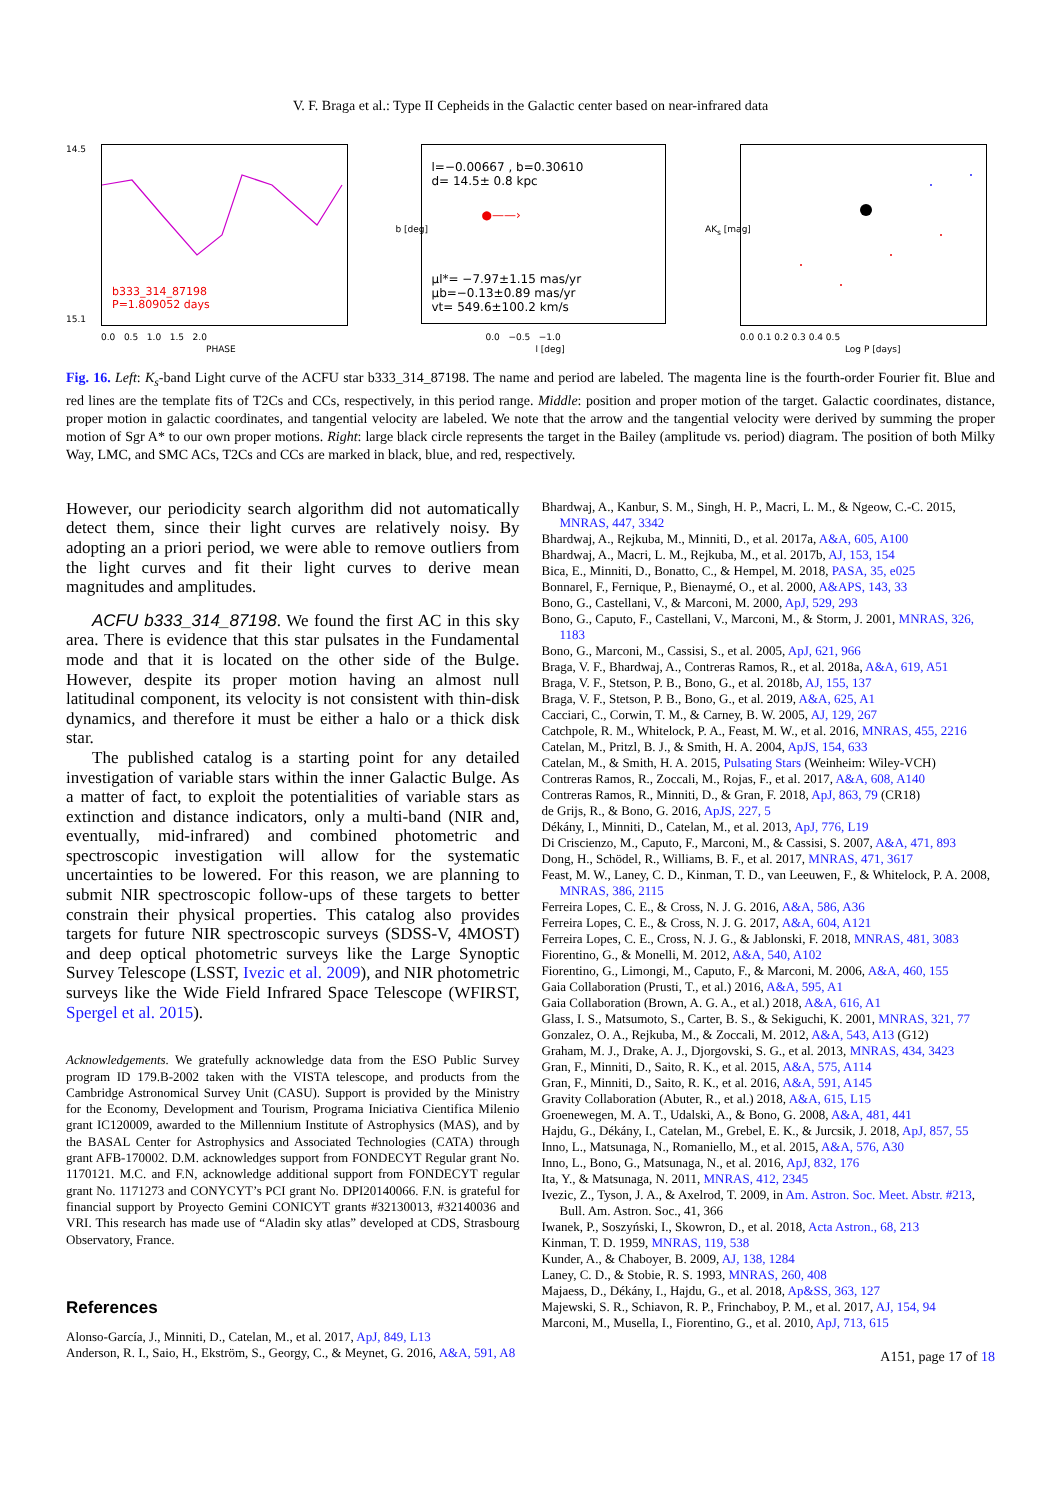V. F. Braga et al.: Type II Cepheids in the Galactic center based on near-infrared data
b333_314_87198
P=1.809052 days
14.5
15.1
0.0 0.5 1.0 1.5 2.0
PHASE
l=−0.00667 , b=0.30610
d= 14.5± 0.8 kpc
●——›
μl*= −7.97±1.15 mas/yr
μb=−0.13±0.89 mas/yr
vt= 549.6±100.2 km/s
b [deg]
0.0 −0.5 −1.0
l [deg]
AK<sub>s</sub> [mag]
0.0 0.1 0.2 0.3 0.4 0.5
Log P [days]
Fig. 16. Left: K<sub>s</sub>-band Light curve of the ACFU star b333_314_87198. The name and period are labeled. The magenta line is the fourth-order Fourier fit. Blue and red lines are the template fits of T2Cs and CCs, respectively, in this period range. Middle: position and proper motion of the target. Galactic coordinates, distance, proper motion in galactic coordinates, and tangential velocity are labeled. We note that the arrow and the tangential velocity were derived by summing the proper motion of Sgr A* to our own proper motions. Right: large black circle represents the target in the Bailey (amplitude vs. period) diagram. The position of both Milky Way, LMC, and SMC ACs, T2Cs and CCs are marked in black, blue, and red, respectively.
However, our periodicity search algorithm did not automatically detect them, since their light curves are relatively noisy. By adopting an a priori period, we were able to remove outliers from the light curves and fit their light curves to derive mean magnitudes and amplitudes.
ACFU b333_314_87198. We found the first AC in this sky area. There is evidence that this star pulsates in the Fundamental mode and that it is located on the other side of the Bulge. However, despite its proper motion having an almost null latitudinal component, its velocity is not consistent with thin-disk dynamics, and therefore it must be either a halo or a thick disk star.
The published catalog is a starting point for any detailed investigation of variable stars within the inner Galactic Bulge. As a matter of fact, to exploit the potentialities of variable stars as extinction and distance indicators, only a multi-band (NIR and, eventually, mid-infrared) and combined photometric and spectroscopic investigation will allow for the systematic uncertainties to be lowered. For this reason, we are planning to submit NIR spectroscopic follow-ups of these targets to better constrain their physical properties. This catalog also provides targets for future NIR spectroscopic surveys (SDSS-V, 4MOST) and deep optical photometric surveys like the Large Synoptic Survey Telescope (LSST, Ivezic et al. 2009), and NIR photometric surveys like the Wide Field Infrared Space Telescope (WFIRST, Spergel et al. 2015).
Acknowledgements. We gratefully acknowledge data from the ESO Public Survey program ID 179.B-2002 taken with the VISTA telescope, and products from the Cambridge Astronomical Survey Unit (CASU). Support is provided by the Ministry for the Economy, Development and Tourism, Programa Iniciativa Cientifica Milenio grant IC120009, awarded to the Millennium Institute of Astrophysics (MAS), and by the BASAL Center for Astrophysics and Associated Technologies (CATA) through grant AFB-170002. D.M. acknowledges support from FONDECYT Regular grant No. 1170121. M.C. and F.N, acknowledge additional support from FONDECYT regular grant No. 1171273 and CONYCYT’s PCI grant No. DPI20140066. F.N. is grateful for financial support by Proyecto Gemini CONICYT grants #32130013, #32140036 and VRI. This research has made use of “Aladin sky atlas” developed at CDS, Strasbourg Observatory, France.
References
Alonso-García, J., Minniti, D., Catelan, M., et al. 2017, ApJ, 849, L13
Anderson, R. I., Saio, H., Ekström, S., Georgy, C., & Meynet, G. 2016, A&A, 591, A8
Bhardwaj, A., Kanbur, S. M., Singh, H. P., Macri, L. M., & Ngeow, C.-C. 2015, MNRAS, 447, 3342
Bhardwaj, A., Rejkuba, M., Minniti, D., et al. 2017a, A&A, 605, A100
Bhardwaj, A., Macri, L. M., Rejkuba, M., et al. 2017b, AJ, 153, 154
Bica, E., Minniti, D., Bonatto, C., & Hempel, M. 2018, PASA, 35, e025
Bonnarel, F., Fernique, P., Bienaymé, O., et al. 2000, A&APS, 143, 33
Bono, G., Castellani, V., & Marconi, M. 2000, ApJ, 529, 293
Bono, G., Caputo, F., Castellani, V., Marconi, M., & Storm, J. 2001, MNRAS, 326, 1183
Bono, G., Marconi, M., Cassisi, S., et al. 2005, ApJ, 621, 966
Braga, V. F., Bhardwaj, A., Contreras Ramos, R., et al. 2018a, A&A, 619, A51
Braga, V. F., Stetson, P. B., Bono, G., et al. 2018b, AJ, 155, 137
Braga, V. F., Stetson, P. B., Bono, G., et al. 2019, A&A, 625, A1
Cacciari, C., Corwin, T. M., & Carney, B. W. 2005, AJ, 129, 267
Catchpole, R. M., Whitelock, P. A., Feast, M. W., et al. 2016, MNRAS, 455, 2216
Catelan, M., Pritzl, B. J., & Smith, H. A. 2004, ApJS, 154, 633
Catelan, M., & Smith, H. A. 2015, Pulsating Stars (Weinheim: Wiley-VCH)
Contreras Ramos, R., Zoccali, M., Rojas, F., et al. 2017, A&A, 608, A140
Contreras Ramos, R., Minniti, D., & Gran, F. 2018, ApJ, 863, 79 (CR18)
de Grijs, R., & Bono, G. 2016, ApJS, 227, 5
Dékány, I., Minniti, D., Catelan, M., et al. 2013, ApJ, 776, L19
Di Criscienzo, M., Caputo, F., Marconi, M., & Cassisi, S. 2007, A&A, 471, 893
Dong, H., Schödel, R., Williams, B. F., et al. 2017, MNRAS, 471, 3617
Feast, M. W., Laney, C. D., Kinman, T. D., van Leeuwen, F., & Whitelock, P. A. 2008, MNRAS, 386, 2115
Ferreira Lopes, C. E., & Cross, N. J. G. 2016, A&A, 586, A36
Ferreira Lopes, C. E., & Cross, N. J. G. 2017, A&A, 604, A121
Ferreira Lopes, C. E., Cross, N. J. G., & Jablonski, F. 2018, MNRAS, 481, 3083
Fiorentino, G., & Monelli, M. 2012, A&A, 540, A102
Fiorentino, G., Limongi, M., Caputo, F., & Marconi, M. 2006, A&A, 460, 155
Gaia Collaboration (Prusti, T., et al.) 2016, A&A, 595, A1
Gaia Collaboration (Brown, A. G. A., et al.) 2018, A&A, 616, A1
Glass, I. S., Matsumoto, S., Carter, B. S., & Sekiguchi, K. 2001, MNRAS, 321, 77
Gonzalez, O. A., Rejkuba, M., & Zoccali, M. 2012, A&A, 543, A13 (G12)
Graham, M. J., Drake, A. J., Djorgovski, S. G., et al. 2013, MNRAS, 434, 3423
Gran, F., Minniti, D., Saito, R. K., et al. 2015, A&A, 575, A114
Gran, F., Minniti, D., Saito, R. K., et al. 2016, A&A, 591, A145
Gravity Collaboration (Abuter, R., et al.) 2018, A&A, 615, L15
Groenewegen, M. A. T., Udalski, A., & Bono, G. 2008, A&A, 481, 441
Hajdu, G., Dékány, I., Catelan, M., Grebel, E. K., & Jurcsik, J. 2018, ApJ, 857, 55
Inno, L., Matsunaga, N., Romaniello, M., et al. 2015, A&A, 576, A30
Inno, L., Bono, G., Matsunaga, N., et al. 2016, ApJ, 832, 176
Ita, Y., & Matsunaga, N. 2011, MNRAS, 412, 2345
Ivezic, Z., Tyson, J. A., & Axelrod, T. 2009, in Am. Astron. Soc. Meet. Abstr. #213, Bull. Am. Astron. Soc., 41, 366
Iwanek, P., Soszyński, I., Skowron, D., et al. 2018, Acta Astron., 68, 213
Kinman, T. D. 1959, MNRAS, 119, 538
Kunder, A., & Chaboyer, B. 2009, AJ, 138, 1284
Laney, C. D., & Stobie, R. S. 1993, MNRAS, 260, 408
Majaess, D., Dékány, I., Hajdu, G., et al. 2018, Ap&SS, 363, 127
Majewski, S. R., Schiavon, R. P., Frinchaboy, P. M., et al. 2017, AJ, 154, 94
Marconi, M., Musella, I., Fiorentino, G., et al. 2010, ApJ, 713, 615
A151, page 17 of 18